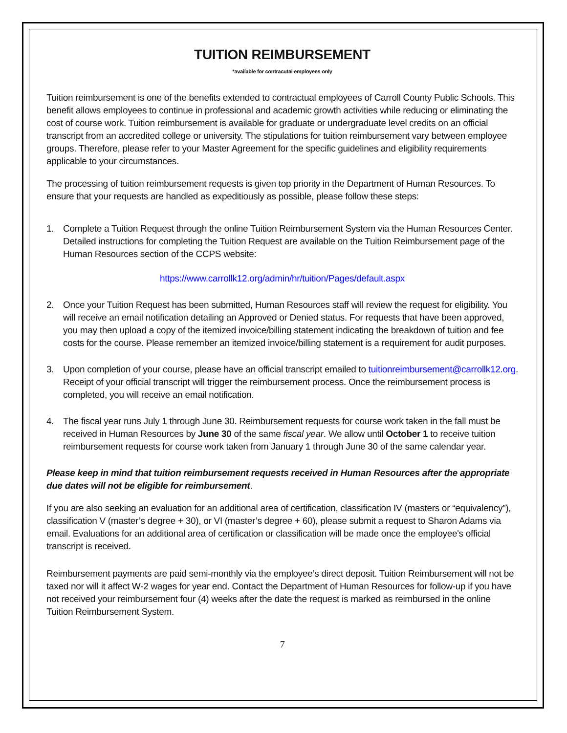TUITION REIMBURSEMENT
*available for contracutal employees only
Tuition reimbursement is one of the benefits extended to contractual employees of Carroll County Public Schools. This benefit allows employees to continue in professional and academic growth activities while reducing or eliminating the cost of course work. Tuition reimbursement is available for graduate or undergraduate level credits on an official transcript from an accredited college or university. The stipulations for tuition reimbursement vary between employee groups. Therefore, please refer to your Master Agreement for the specific guidelines and eligibility requirements applicable to your circumstances.
The processing of tuition reimbursement requests is given top priority in the Department of Human Resources. To ensure that your requests are handled as expeditiously as possible, please follow these steps:
1. Complete a Tuition Request through the online Tuition Reimbursement System via the Human Resources Center. Detailed instructions for completing the Tuition Request are available on the Tuition Reimbursement page of the Human Resources section of the CCPS website:
https://www.carrollk12.org/admin/hr/tuition/Pages/default.aspx
2. Once your Tuition Request has been submitted, Human Resources staff will review the request for eligibility. You will receive an email notification detailing an Approved or Denied status. For requests that have been approved, you may then upload a copy of the itemized invoice/billing statement indicating the breakdown of tuition and fee costs for the course. Please remember an itemized invoice/billing statement is a requirement for audit purposes.
3. Upon completion of your course, please have an official transcript emailed to tuitionreimbursement@carrollk12.org. Receipt of your official transcript will trigger the reimbursement process. Once the reimbursement process is completed, you will receive an email notification.
4. The fiscal year runs July 1 through June 30. Reimbursement requests for course work taken in the fall must be received in Human Resources by June 30 of the same fiscal year. We allow until October 1 to receive tuition reimbursement requests for course work taken from January 1 through June 30 of the same calendar year.
Please keep in mind that tuition reimbursement requests received in Human Resources after the appropriate due dates will not be eligible for reimbursement.
If you are also seeking an evaluation for an additional area of certification, classification IV (masters or “equivalency”), classification V (master’s degree + 30), or VI (master’s degree + 60), please submit a request to Sharon Adams via email. Evaluations for an additional area of certification or classification will be made once the employee's official transcript is received.
Reimbursement payments are paid semi-monthly via the employee’s direct deposit. Tuition Reimbursement will not be taxed nor will it affect W-2 wages for year end. Contact the Department of Human Resources for follow-up if you have not received your reimbursement four (4) weeks after the date the request is marked as reimbursed in the online Tuition Reimbursement System.
7